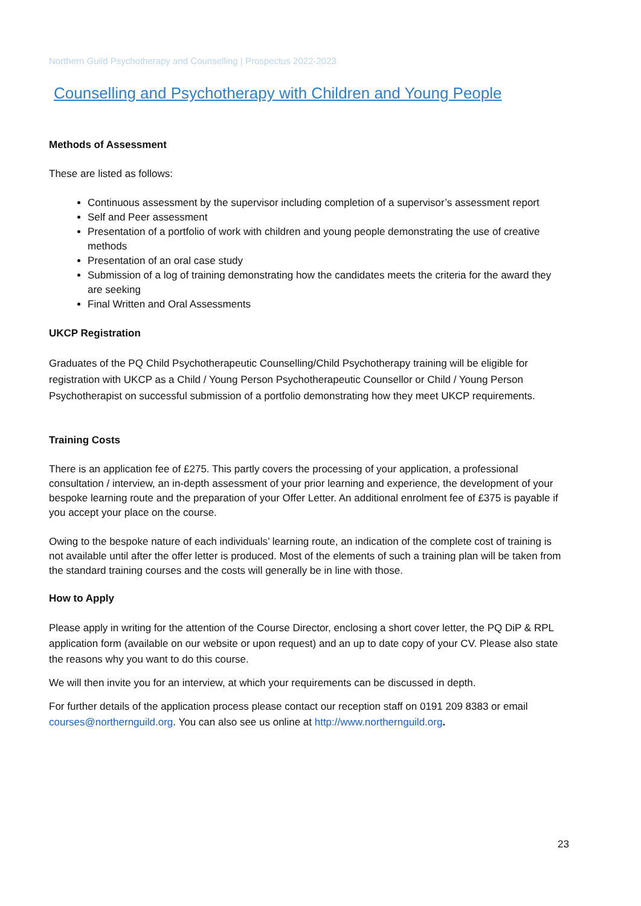Northern Guild Psychotherapy and Counselling | Prospectus 2022-2023
Counselling and Psychotherapy with Children and Young People
Methods of Assessment
These are listed as follows:
Continuous assessment by the supervisor including completion of a supervisor’s assessment report
Self and Peer assessment
Presentation of a portfolio of work with children and young people demonstrating the use of creative methods
Presentation of an oral case study
Submission of a log of training demonstrating how the candidates meets the criteria for the award they are seeking
Final Written and Oral Assessments
UKCP Registration
Graduates of the PQ Child Psychotherapeutic Counselling/Child Psychotherapy training will be eligible for registration with UKCP as a Child / Young Person Psychotherapeutic Counsellor or Child / Young Person Psychotherapist on successful submission of a portfolio demonstrating how they meet UKCP requirements.
Training Costs
There is an application fee of £275. This partly covers the processing of your application, a professional consultation / interview, an in-depth assessment of your prior learning and experience, the development of your bespoke learning route and the preparation of your Offer Letter. An additional enrolment fee of £375 is payable if you accept your place on the course.
Owing to the bespoke nature of each individuals’ learning route, an indication of the complete cost of training is not available until after the offer letter is produced. Most of the elements of such a training plan will be taken from the standard training courses and the costs will generally be in line with those.
How to Apply
Please apply in writing for the attention of the Course Director, enclosing a short cover letter, the PQ DiP & RPL application form (available on our website or upon request) and an up to date copy of your CV. Please also state the reasons why you want to do this course.
We will then invite you for an interview, at which your requirements can be discussed in depth.
For further details of the application process please contact our reception staff on 0191 209 8383 or email courses@northernguild.org. You can also see us online at http://www.northernguild.org.
23